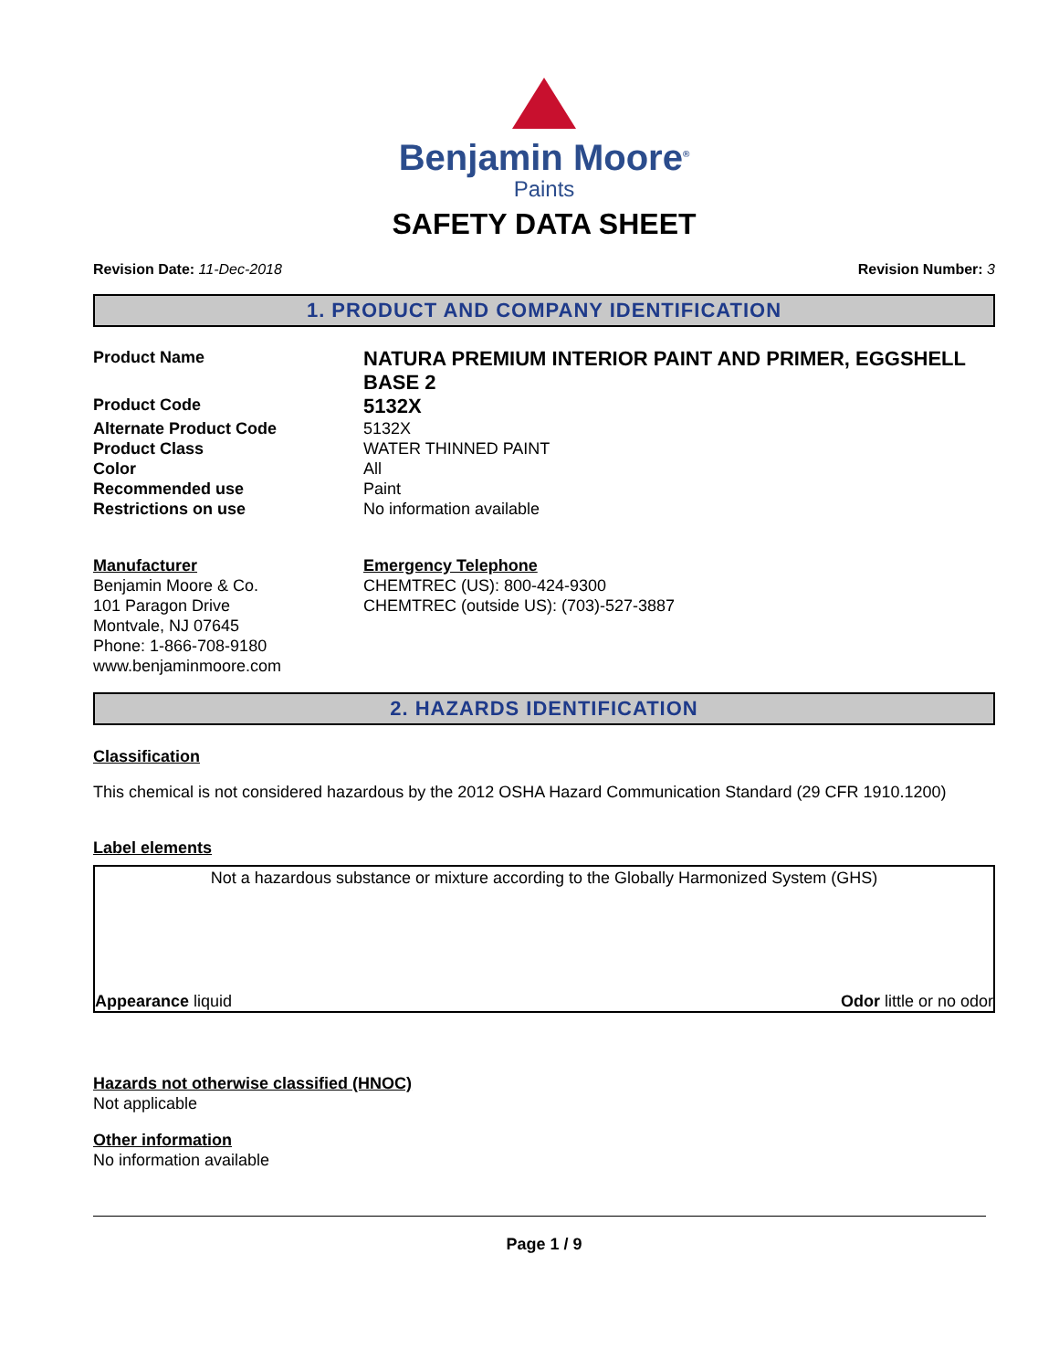Benjamin Moore<sup>®</sup>
Paints
SAFETY DATA SHEET
Revision Date: 11-Dec-2018 Revision Number: 3
1. PRODUCT AND COMPANY IDENTIFICATION
Product Name
NATURA PREMIUM INTERIOR PAINT AND PRIMER, EGGSHELL BASE 2
Product Code
5132X
Alternate Product Code
5132X
Product Class
WATER THINNED PAINT
Color
All
Recommended use
Paint
Restrictions on use
No information available
Manufacturer
Benjamin Moore & Co.
101 Paragon Drive
Montvale, NJ 07645
Phone: 1-866-708-9180
www.benjaminmoore.com
Emergency Telephone
CHEMTREC (US): 800-424-9300
CHEMTREC (outside US): (703)-527-3887
2. HAZARDS IDENTIFICATION
Classification
This chemical is not considered hazardous by the 2012 OSHA Hazard Communication Standard (29 CFR 1910.1200)
Label elements
Not a hazardous substance or mixture according to the Globally Harmonized System (GHS)
Appearance liquid Odor little or no odor
Hazards not otherwise classified (HNOC)
Not applicable
Other information
No information available
Page 1 / 9